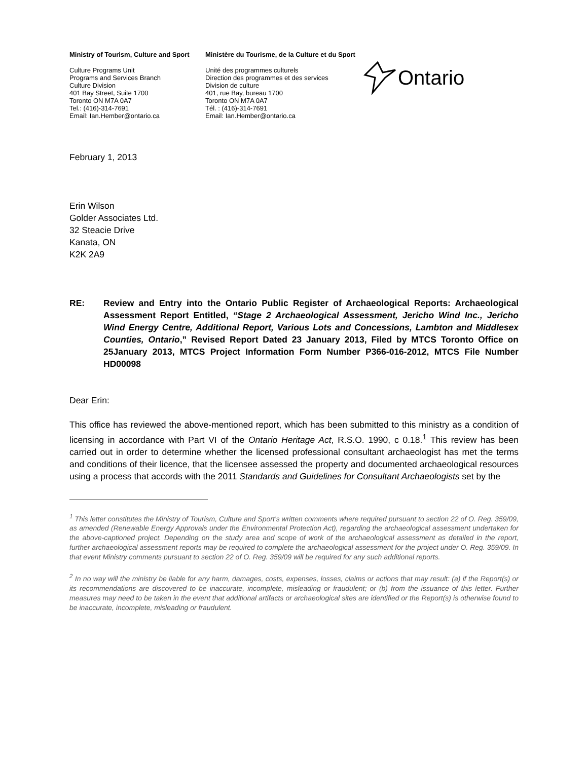Ministry of Tourism, Culture and Sport
Culture Programs Unit
Programs and Services Branch
Culture Division
401 Bay Street, Suite 1700
Toronto ON M7A 0A7
Tel.: (416)-314-7691
Email: Ian.Hember@ontario.ca
Ministère du Tourisme, de la Culture et du Sport
Unité des programmes culturels
Direction des programmes et des services
Division de culture
401, rue Bay, bureau 1700
Toronto ON M7A 0A7
Tél. : (416)-314-7691
Email: Ian.Hember@ontario.ca
Ontario
February 1, 2013
Erin Wilson
Golder Associates Ltd.
32 Steacie Drive
Kanata, ON
K2K 2A9
RE: Review and Entry into the Ontario Public Register of Archaeological Reports: Archaeological Assessment Report Entitled, “Stage 2 Archaeological Assessment, Jericho Wind Inc., Jericho Wind Energy Centre, Additional Report, Various Lots and Concessions, Lambton and Middlesex Counties, Ontario,” Revised Report Dated 23 January 2013, Filed by MTCS Toronto Office on 25January 2013, MTCS Project Information Form Number P366-016-2012, MTCS File Number HD00098
Dear Erin:
This office has reviewed the above-mentioned report, which has been submitted to this ministry as a condition of licensing in accordance with Part VI of the Ontario Heritage Act, R.S.O. 1990, c 0.18.<sup>1</sup> This review has been carried out in order to determine whether the licensed professional consultant archaeologist has met the terms and conditions of their licence, that the licensee assessed the property and documented archaeological resources using a process that accords with the 2011 Standards and Guidelines for Consultant Archaeologists set by the
<sup>1</sup> This letter constitutes the Ministry of Tourism, Culture and Sport’s written comments where required pursuant to section 22 of O. Reg. 359/09, as amended (Renewable Energy Approvals under the Environmental Protection Act), regarding the archaeological assessment undertaken for the above-captioned project. Depending on the study area and scope of work of the archaeological assessment as detailed in the report, further archaeological assessment reports may be required to complete the archaeological assessment for the project under O. Reg. 359/09. In that event Ministry comments pursuant to section 22 of O. Reg. 359/09 will be required for any such additional reports.
<sup>2</sup> In no way will the ministry be liable for any harm, damages, costs, expenses, losses, claims or actions that may result: (a) if the Report(s) or its recommendations are discovered to be inaccurate, incomplete, misleading or fraudulent; or (b) from the issuance of this letter. Further measures may need to be taken in the event that additional artifacts or archaeological sites are identified or the Report(s) is otherwise found to be inaccurate, incomplete, misleading or fraudulent.